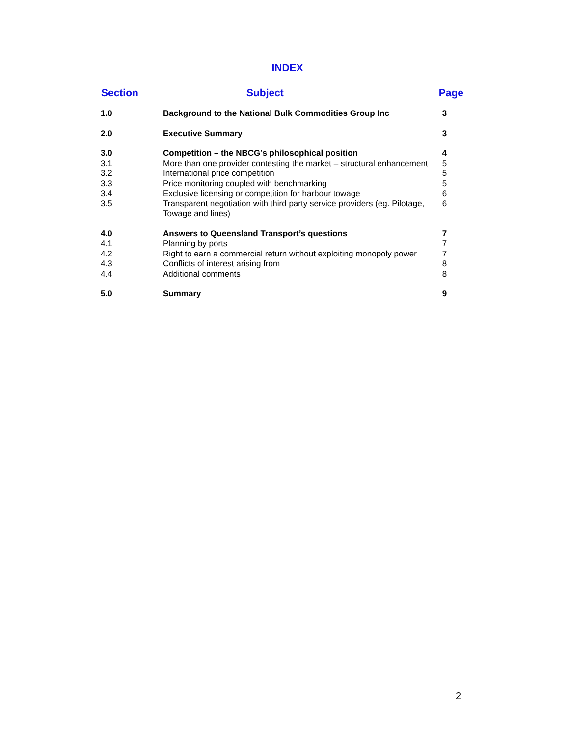INDEX
| Section | Subject | Page |
| --- | --- | --- |
| 1.0 | Background to the National Bulk Commodities Group Inc | 3 |
| 2.0 | Executive Summary | 3 |
| 3.0 | Competition – the NBCG’s philosophical position | 4 |
| 3.1 | More than one provider contesting the market – structural enhancement | 5 |
| 3.2 | International price competition | 5 |
| 3.3 | Price monitoring coupled with benchmarking | 5 |
| 3.4 | Exclusive licensing or competition for harbour towage | 6 |
| 3.5 | Transparent negotiation with third party service providers (eg. Pilotage, Towage and lines) | 6 |
| 4.0 | Answers to Queensland Transport’s questions | 7 |
| 4.1 | Planning by ports | 7 |
| 4.2 | Right to earn a commercial return without exploiting monopoly power | 7 |
| 4.3 | Conflicts of interest arising from | 8 |
| 4.4 | Additional comments | 8 |
| 5.0 | Summary | 9 |
2